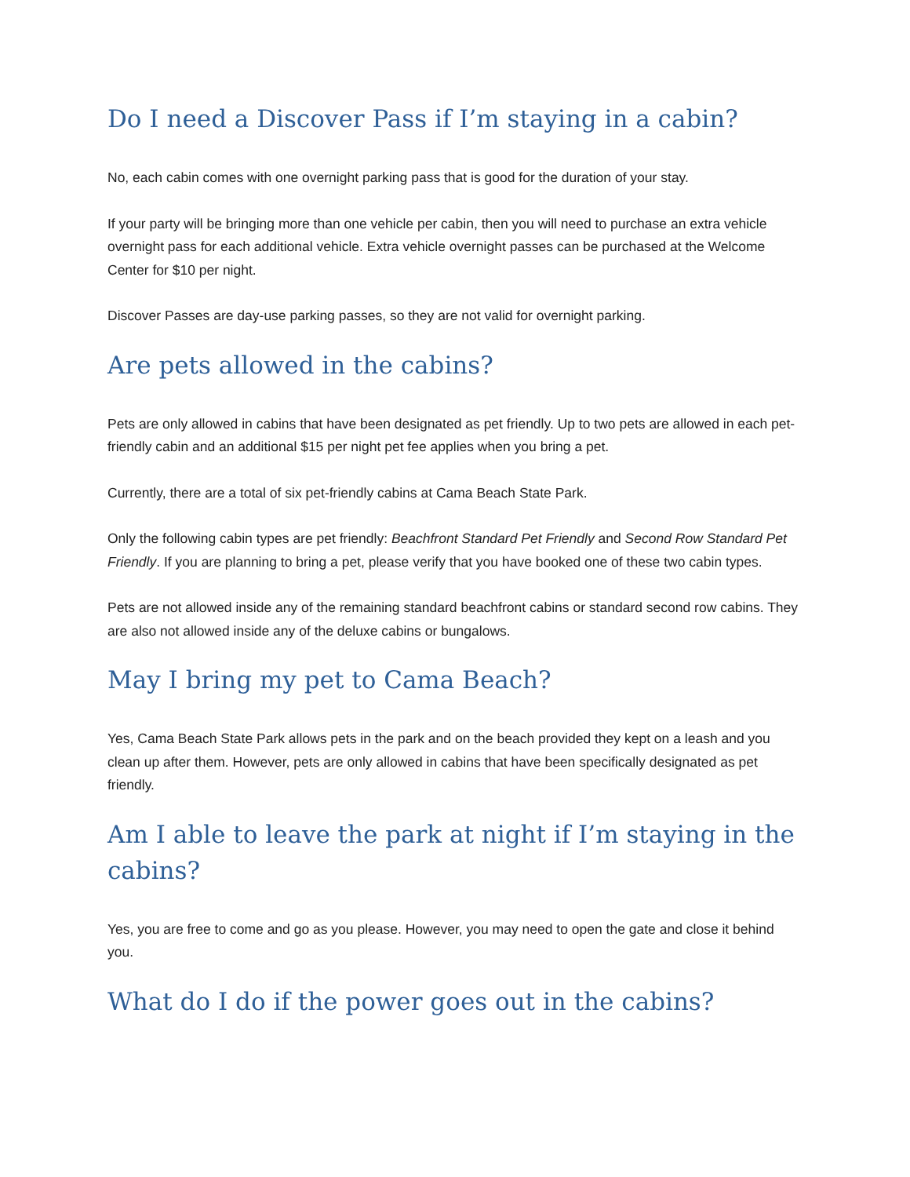Do I need a Discover Pass if I’m staying in a cabin?
No, each cabin comes with one overnight parking pass that is good for the duration of your stay.
If your party will be bringing more than one vehicle per cabin, then you will need to purchase an extra vehicle overnight pass for each additional vehicle. Extra vehicle overnight passes can be purchased at the Welcome Center for $10 per night.
Discover Passes are day-use parking passes, so they are not valid for overnight parking.
Are pets allowed in the cabins?
Pets are only allowed in cabins that have been designated as pet friendly. Up to two pets are allowed in each pet-friendly cabin and an additional $15 per night pet fee applies when you bring a pet.
Currently, there are a total of six pet-friendly cabins at Cama Beach State Park.
Only the following cabin types are pet friendly: Beachfront Standard Pet Friendly and Second Row Standard Pet Friendly. If you are planning to bring a pet, please verify that you have booked one of these two cabin types.
Pets are not allowed inside any of the remaining standard beachfront cabins or standard second row cabins. They are also not allowed inside any of the deluxe cabins or bungalows.
May I bring my pet to Cama Beach?
Yes, Cama Beach State Park allows pets in the park and on the beach provided they kept on a leash and you clean up after them. However, pets are only allowed in cabins that have been specifically designated as pet friendly.
Am I able to leave the park at night if I’m staying in the cabins?
Yes, you are free to come and go as you please. However, you may need to open the gate and close it behind you.
What do I do if the power goes out in the cabins?